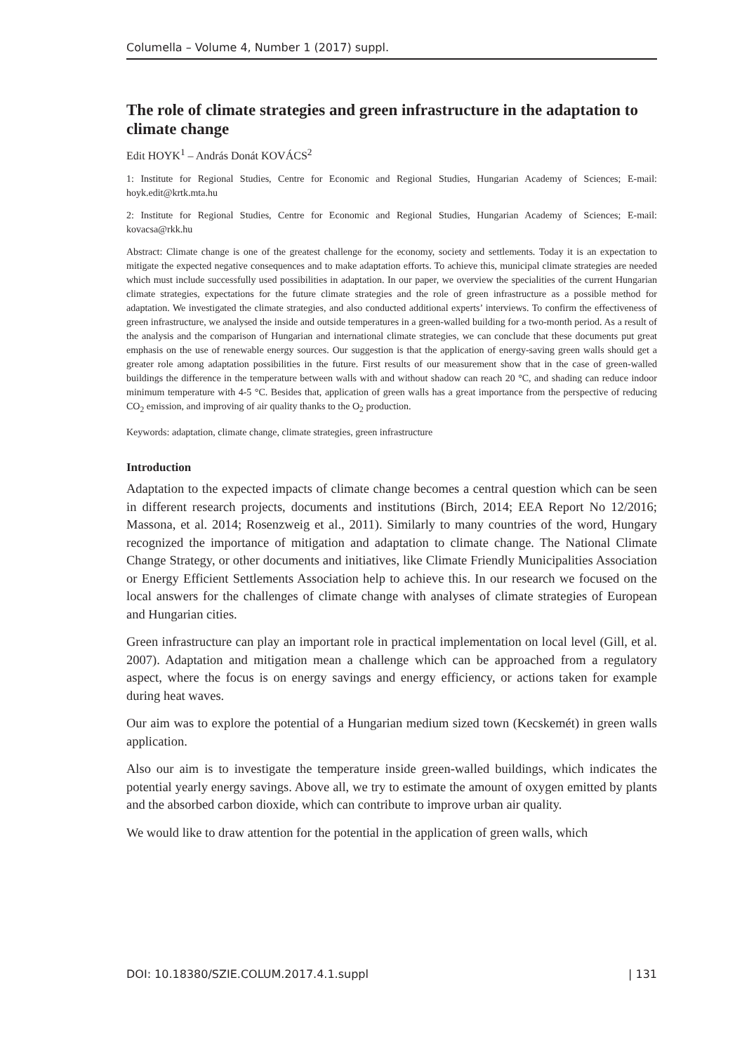Columella – Volume 4, Number 1 (2017) suppl.
The role of climate strategies and green infrastructure in the adaptation to climate change
Edit HOYK<sup>1</sup> – András Donát KOVÁCS<sup>2</sup>
1: Institute for Regional Studies, Centre for Economic and Regional Studies, Hungarian Academy of Sciences; E-mail: hoyk.edit@krtk.mta.hu
2: Institute for Regional Studies, Centre for Economic and Regional Studies, Hungarian Academy of Sciences; E-mail: kovacsa@rkk.hu
Abstract: Climate change is one of the greatest challenge for the economy, society and settlements. Today it is an expectation to mitigate the expected negative consequences and to make adaptation efforts. To achieve this, municipal climate strategies are needed which must include successfully used possibilities in adaptation. In our paper, we overview the specialities of the current Hungarian climate strategies, expectations for the future climate strategies and the role of green infrastructure as a possible method for adaptation. We investigated the climate strategies, and also conducted additional experts’ interviews. To confirm the effectiveness of green infrastructure, we analysed the inside and outside temperatures in a green-walled building for a two-month period. As a result of the analysis and the comparison of Hungarian and international climate strategies, we can conclude that these documents put great emphasis on the use of renewable energy sources. Our suggestion is that the application of energy-saving green walls should get a greater role among adaptation possibilities in the future. First results of our measurement show that in the case of green-walled buildings the difference in the temperature between walls with and without shadow can reach 20 °C, and shading can reduce indoor minimum temperature with 4-5 °C. Besides that, application of green walls has a great importance from the perspective of reducing CO<sub>2</sub> emission, and improving of air quality thanks to the O<sub>2</sub> production.
Keywords: adaptation, climate change, climate strategies, green infrastructure
Introduction
Adaptation to the expected impacts of climate change becomes a central question which can be seen in different research projects, documents and institutions (Birch, 2014; EEA Report No 12/2016; Massona, et al. 2014; Rosenzweig et al., 2011). Similarly to many countries of the word, Hungary recognized the importance of mitigation and adaptation to climate change. The National Climate Change Strategy, or other documents and initiatives, like Climate Friendly Municipalities Association or Energy Efficient Settlements Association help to achieve this. In our research we focused on the local answers for the challenges of climate change with analyses of climate strategies of European and Hungarian cities.
Green infrastructure can play an important role in practical implementation on local level (Gill, et al. 2007). Adaptation and mitigation mean a challenge which can be approached from a regulatory aspect, where the focus is on energy savings and energy efficiency, or actions taken for example during heat waves.
Our aim was to explore the potential of a Hungarian medium sized town (Kecskemét) in green walls application.
Also our aim is to investigate the temperature inside green-walled buildings, which indicates the potential yearly energy savings. Above all, we try to estimate the amount of oxygen emitted by plants and the absorbed carbon dioxide, which can contribute to improve urban air quality.
We would like to draw attention for the potential in the application of green walls, which
DOI: 10.18380/SZIE.COLUM.2017.4.1.suppl | 131